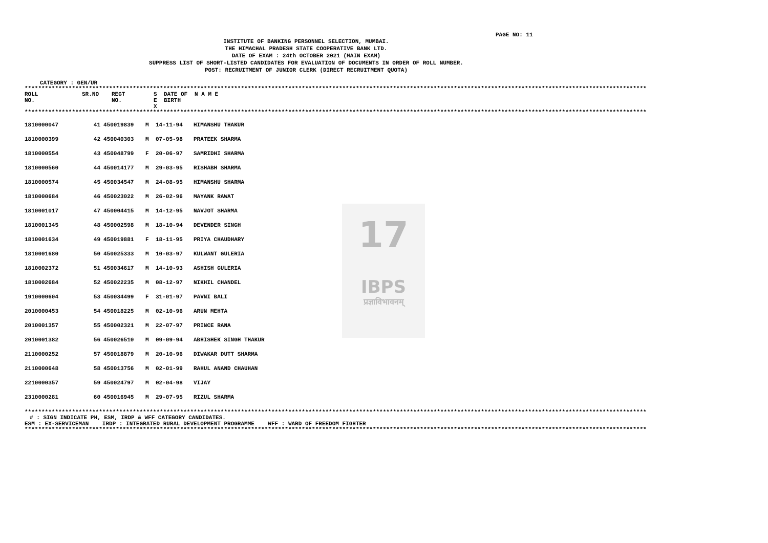PAGE NO: 11
INSTITUTE OF BANKING PERSONNEL SELECTION, MUMBAI.
THE HIMACHAL PRADESH STATE COOPERATIVE BANK LTD.
DATE OF EXAM : 24th OCTOBER 2021 (MAIN EXAM)
SUPPRESS LIST OF SHORT-LISTED CANDIDATES FOR EVALUATION OF DOCUMENTS IN ORDER OF ROLL NUMBER.
POST: RECRUITMENT OF JUNIOR CLERK (DIRECT RECRUITMENT QUOTA)
CATEGORY : GEN/UR
****************************************************************************************************************************************************************************************
| ROLL NO. | SR.NO | REGT NO. | S E X | DATE OF BIRTH | N A M E |
| --- | --- | --- | --- | --- | --- |
****************************************************************************************************************************************************************************************
17
IBPS
प्रज्ञाविभावनम्
| 1810000047 | 41 | 450019839 | M | 14-11-94 | HIMANSHU THAKUR |
| 1810000399 | 42 | 450040303 | M | 07-05-98 | PRATEEK SHARMA |
| 1810000554 | 43 | 450048799 | F | 20-06-97 | SAMRIDHI SHARMA |
| 1810000560 | 44 | 450014177 | M | 29-03-95 | RISHABH SHARMA |
| 1810000574 | 45 | 450034547 | M | 24-08-95 | HIMANSHU SHARMA |
| 1810000684 | 46 | 450023022 | M | 26-02-96 | MAYANK RAWAT |
| 1810001017 | 47 | 450004415 | M | 14-12-95 | NAVJOT SHARMA |
| 1810001345 | 48 | 450002598 | M | 18-10-94 | DEVENDER SINGH |
| 1810001634 | 49 | 450019881 | F | 18-11-95 | PRIYA CHAUDHARY |
| 1810001680 | 50 | 450025333 | M | 10-03-97 | KULWANT GULERIA |
| 1810002372 | 51 | 450034617 | M | 14-10-93 | ASHISH GULERIA |
| 1810002684 | 52 | 450022235 | M | 08-12-97 | NIKHIL CHANDEL |
| 1910000604 | 53 | 450034499 | F | 31-01-97 | PAVNI BALI |
| 2010000453 | 54 | 450018225 | M | 02-10-96 | ARUN MEHTA |
| 2010001357 | 55 | 450002321 | M | 22-07-97 | PRINCE RANA |
| 2010001382 | 56 | 450026510 | M | 09-09-94 | ABHISHEK SINGH THAKUR |
| 2110000252 | 57 | 450018879 | M | 20-10-96 | DIWAKAR DUTT SHARMA |
| 2110000648 | 58 | 450013756 | M | 02-01-99 | RAHUL ANAND CHAUHAN |
| 2210000357 | 59 | 450024797 | M | 02-04-98 | VIJAY |
| 2310000281 | 60 | 450016945 | M | 29-07-95 | RIZUL SHARMA |
****************************************************************************************************************************************************************************************
# : SIGN INDICATE PH, ESM, IRDP & WFF CATEGORY CANDIDATES.
ESM : EX-SERVICEMAN IRDP : INTEGRATED RURAL DEVELOPMENT PROGRAMME WFF : WARD OF FREEDOM FIGHTER
****************************************************************************************************************************************************************************************